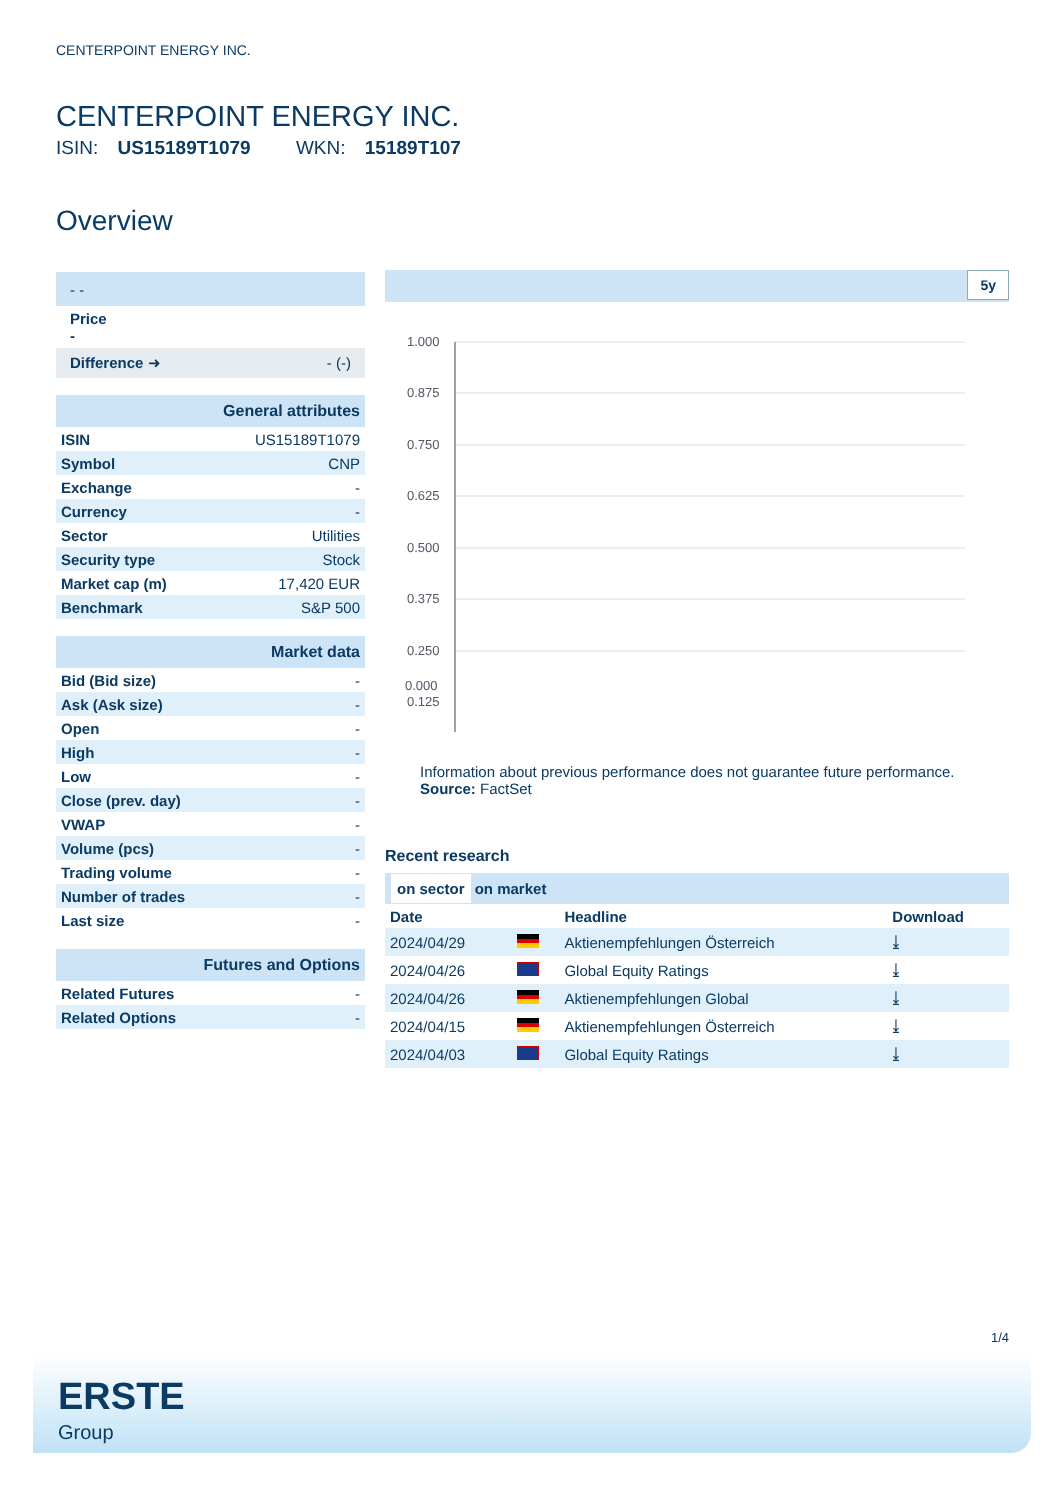CENTERPOINT ENERGY INC.
CENTERPOINT ENERGY INC.
ISIN: US15189T1079 WKN: 15189T107
Overview
| - - |
| Price - |
| Difference ➜ - (-) |
| General attributes | |
| ISIN | US15189T1079 |
| Symbol | CNP |
| Exchange | - |
| Currency | - |
| Sector | Utilities |
| Security type | Stock |
| Market cap (m) | 17,420 EUR |
| Benchmark | S&P 500 |
| Market data | |
| Bid (Bid size) | - |
| Ask (Ask size) | - |
| Open | - |
| High | - |
| Low | - |
| Close (prev. day) | - |
| VWAP | - |
| Volume (pcs) | - |
| Trading volume | - |
| Number of trades | - |
| Last size | - |
| Futures and Options | |
| Related Futures | - |
| Related Options | - |
5y
1.000
0.875
0.750
0.625
0.500
0.375
0.250
0.125
0.000
Information about previous performance does not guarantee future performance.
Source: FactSet
Recent research
on sector on market
| Date | | Headline | Download |
| --- | --- | --- | --- |
| 2024/04/29 | | Aktienempfehlungen Österreich | ⤓ |
| 2024/04/26 | | Global Equity Ratings | ⤓ |
| 2024/04/26 | | Aktienempfehlungen Global | ⤓ |
| 2024/04/15 | | Aktienempfehlungen Österreich | ⤓ |
| 2024/04/03 | | Global Equity Ratings | ⤓ |
1/4
ERSTE
Group